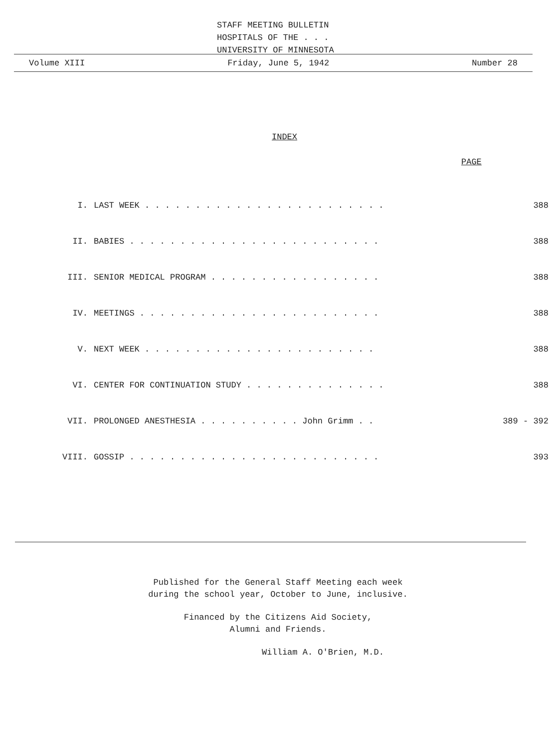STAFF MEETING BULLETIN
HOSPITALS OF THE . . .
UNIVERSITY OF MINNESOTA
Volume XIII Friday, June 5, 1942 Number 28
INDEX
PAGE
| I. | LAST WEEK . . . . . . . . . . . . . . . . . . . . . . . . | 388 |
| II. | BABIES . . . . . . . . . . . . . . . . . . . . . . . . . | 388 |
| III. | SENIOR MEDICAL PROGRAM . . . . . . . . . . . . . . . . . | 388 |
| IV. | MEETINGS . . . . . . . . . . . . . . . . . . . . . . . . | 388 |
| V. | NEXT WEEK . . . . . . . . . . . . . . . . . . . . . . . | 388 |
| VI. | CENTER FOR CONTINUATION STUDY . . . . . . . . . . . . . . | 388 |
| VII. | PROLONGED ANESTHESIA . . . . . . . . . . John Grimm . . | 389 - 392 |
| VIII. | GOSSIP . . . . . . . . . . . . . . . . . . . . . . . . . | 393 |
Published for the General Staff Meeting each week
during the school year, October to June, inclusive.
Financed by the Citizens Aid Society,
Alumni and Friends.
William A. O'Brien, M.D.